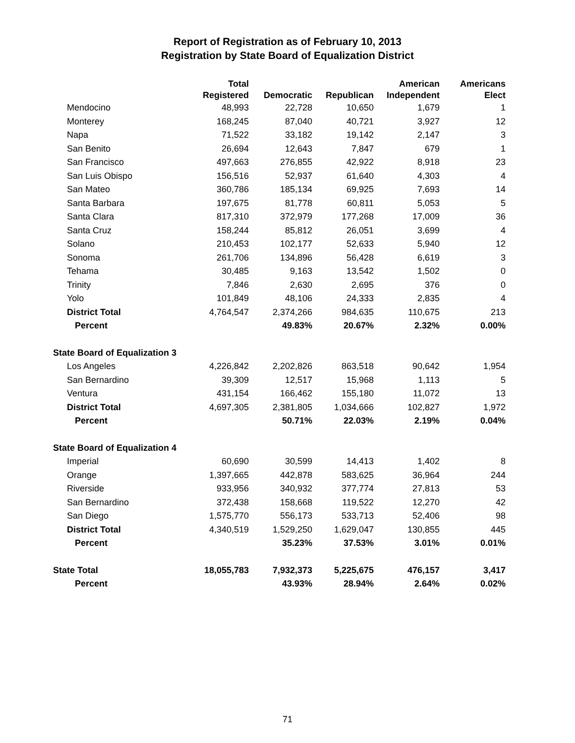Report of Registration as of February 10, 2013
Registration by State Board of Equalization District
| | Total Registered | Democratic | Republican | American Independent | Americans Elect |
| --- | --- | --- | --- | --- | --- |
| Mendocino | 48,993 | 22,728 | 10,650 | 1,679 | 1 |
| Monterey | 168,245 | 87,040 | 40,721 | 3,927 | 12 |
| Napa | 71,522 | 33,182 | 19,142 | 2,147 | 3 |
| San Benito | 26,694 | 12,643 | 7,847 | 679 | 1 |
| San Francisco | 497,663 | 276,855 | 42,922 | 8,918 | 23 |
| San Luis Obispo | 156,516 | 52,937 | 61,640 | 4,303 | 4 |
| San Mateo | 360,786 | 185,134 | 69,925 | 7,693 | 14 |
| Santa Barbara | 197,675 | 81,778 | 60,811 | 5,053 | 5 |
| Santa Clara | 817,310 | 372,979 | 177,268 | 17,009 | 36 |
| Santa Cruz | 158,244 | 85,812 | 26,051 | 3,699 | 4 |
| Solano | 210,453 | 102,177 | 52,633 | 5,940 | 12 |
| Sonoma | 261,706 | 134,896 | 56,428 | 6,619 | 3 |
| Tehama | 30,485 | 9,163 | 13,542 | 1,502 | 0 |
| Trinity | 7,846 | 2,630 | 2,695 | 376 | 0 |
| Yolo | 101,849 | 48,106 | 24,333 | 2,835 | 4 |
| District Total | 4,764,547 | 2,374,266 | 984,635 | 110,675 | 213 |
| Percent | | 49.83% | 20.67% | 2.32% | 0.00% |
| State Board of Equalization 3 | | | | | |
| Los Angeles | 4,226,842 | 2,202,826 | 863,518 | 90,642 | 1,954 |
| San Bernardino | 39,309 | 12,517 | 15,968 | 1,113 | 5 |
| Ventura | 431,154 | 166,462 | 155,180 | 11,072 | 13 |
| District Total | 4,697,305 | 2,381,805 | 1,034,666 | 102,827 | 1,972 |
| Percent | | 50.71% | 22.03% | 2.19% | 0.04% |
| State Board of Equalization 4 | | | | | |
| Imperial | 60,690 | 30,599 | 14,413 | 1,402 | 8 |
| Orange | 1,397,665 | 442,878 | 583,625 | 36,964 | 244 |
| Riverside | 933,956 | 340,932 | 377,774 | 27,813 | 53 |
| San Bernardino | 372,438 | 158,668 | 119,522 | 12,270 | 42 |
| San Diego | 1,575,770 | 556,173 | 533,713 | 52,406 | 98 |
| District Total | 4,340,519 | 1,529,250 | 1,629,047 | 130,855 | 445 |
| Percent | | 35.23% | 37.53% | 3.01% | 0.01% |
| State Total | 18,055,783 | 7,932,373 | 5,225,675 | 476,157 | 3,417 |
| Percent | | 43.93% | 28.94% | 2.64% | 0.02% |
71